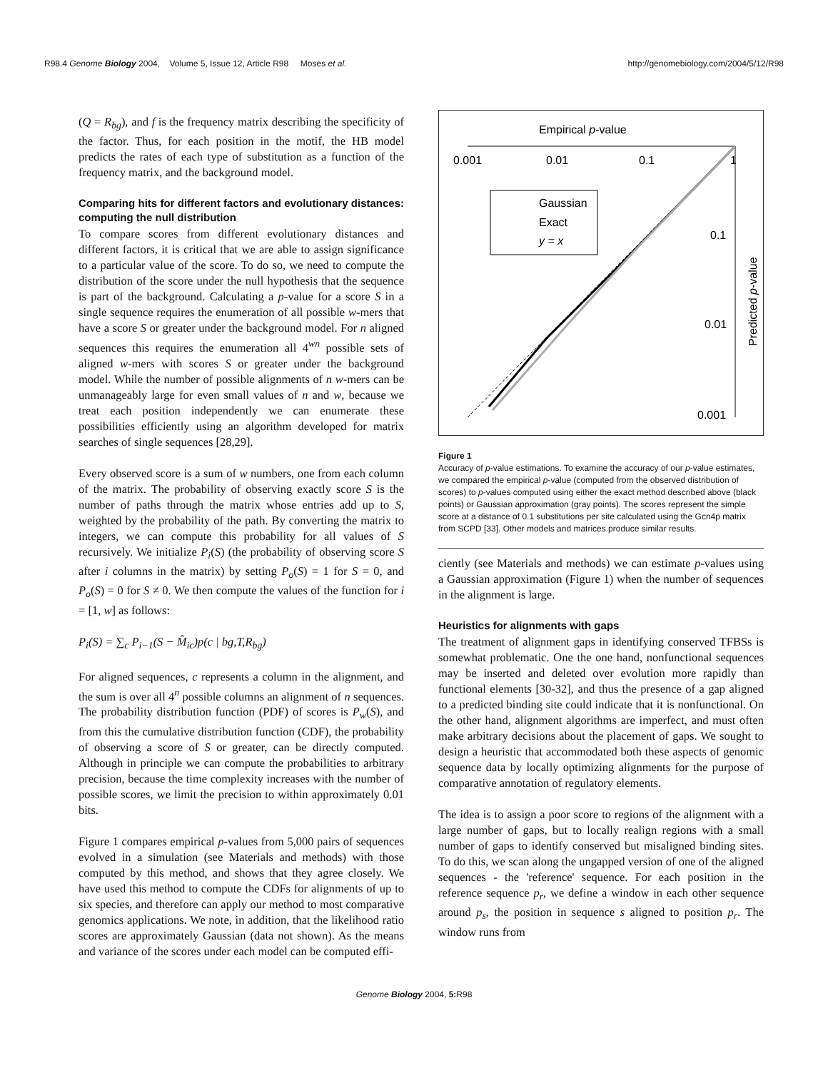R98.4 Genome Biology 2004, Volume 5, Issue 12, Article R98 Moses et al. http://genomebiology.com/2004/5/12/R98
(Q = R<sub>bg</sub>), and f is the frequency matrix describing the specificity of the factor. Thus, for each position in the motif, the HB model predicts the rates of each type of substitution as a function of the frequency matrix, and the background model.
Comparing hits for different factors and evolutionary distances: computing the null distribution
To compare scores from different evolutionary distances and different factors, it is critical that we are able to assign significance to a particular value of the score. To do so, we need to compute the distribution of the score under the null hypothesis that the sequence is part of the background. Calculating a p-value for a score S in a single sequence requires the enumeration of all possible w-mers that have a score S or greater under the background model. For n aligned sequences this requires the enumeration all 4<sup>wn</sup> possible sets of aligned w-mers with scores S or greater under the background model. While the number of possible alignments of n w-mers can be unmanageably large for even small values of n and w, because we treat each position independently we can enumerate these possibilities efficiently using an algorithm developed for matrix searches of single sequences [28,29].
Every observed score is a sum of w numbers, one from each column of the matrix. The probability of observing exactly score S is the number of paths through the matrix whose entries add up to S, weighted by the probability of the path. By converting the matrix to integers, we can compute this probability for all values of S recursively. We initialize P<sub>i</sub>(S) (the probability of observing score S after i columns in the matrix) by setting P<sub>o</sub>(S) = 1 for S = 0, and P<sub>o</sub>(S) = 0 for S ≠ 0. We then compute the values of the function for i = [1, w] as follows:
P<sub>i</sub>(S) = ∑<sub>c</sub> P<sub>i−1</sub>(S − M̂<sub>ic</sub>)p(c | bg,T,R<sub>bg</sub>)
For aligned sequences, c represents a column in the alignment, and the sum is over all 4<sup>n</sup> possible columns an alignment of n sequences. The probability distribution function (PDF) of scores is P<sub>w</sub>(S), and from this the cumulative distribution function (CDF), the probability of observing a score of S or greater, can be directly computed. Although in principle we can compute the probabilities to arbitrary precision, because the time complexity increases with the number of possible scores, we limit the precision to within approximately 0.01 bits.
Figure 1 compares empirical p-values from 5,000 pairs of sequences evolved in a simulation (see Materials and methods) with those computed by this method, and shows that they agree closely. We have used this method to compute the CDFs for alignments of up to six species, and therefore can apply our method to most comparative genomics applications. We note, in addition, that the likelihood ratio scores are approximately Gaussian (data not shown). As the means and variance of the scores under each model can be computed effi-
Empirical p-value
0.001
0.01
0.1
1
0.1
0.01
0.001
Predicted p-value
Gaussian
Exact
y = x
Figure 1
Accuracy of p-value estimations. To examine the accuracy of our p-value estimates, we compared the empirical p-value (computed from the observed distribution of scores) to p-values computed using either the exact method described above (black points) or Gaussian approximation (gray points). The scores represent the simple score at a distance of 0.1 substitutions per site calculated using the Gcn4p matrix from SCPD [33]. Other models and matrices produce similar results.
ciently (see Materials and methods) we can estimate p-values using a Gaussian approximation (Figure 1) when the number of sequences in the alignment is large.
Heuristics for alignments with gaps
The treatment of alignment gaps in identifying conserved TFBSs is somewhat problematic. One the one hand, nonfunctional sequences may be inserted and deleted over evolution more rapidly than functional elements [30-32], and thus the presence of a gap aligned to a predicted binding site could indicate that it is nonfunctional. On the other hand, alignment algorithms are imperfect, and must often make arbitrary decisions about the placement of gaps. We sought to design a heuristic that accommodated both these aspects of genomic sequence data by locally optimizing alignments for the purpose of comparative annotation of regulatory elements.
The idea is to assign a poor score to regions of the alignment with a large number of gaps, but to locally realign regions with a small number of gaps to identify conserved but misaligned binding sites. To do this, we scan along the ungapped version of one of the aligned sequences - the 'reference' sequence. For each position in the reference sequence p<sub>r</sub>, we define a window in each other sequence around p<sub>s</sub>, the position in sequence s aligned to position p<sub>r</sub>. The window runs from
Genome Biology 2004, 5: R98